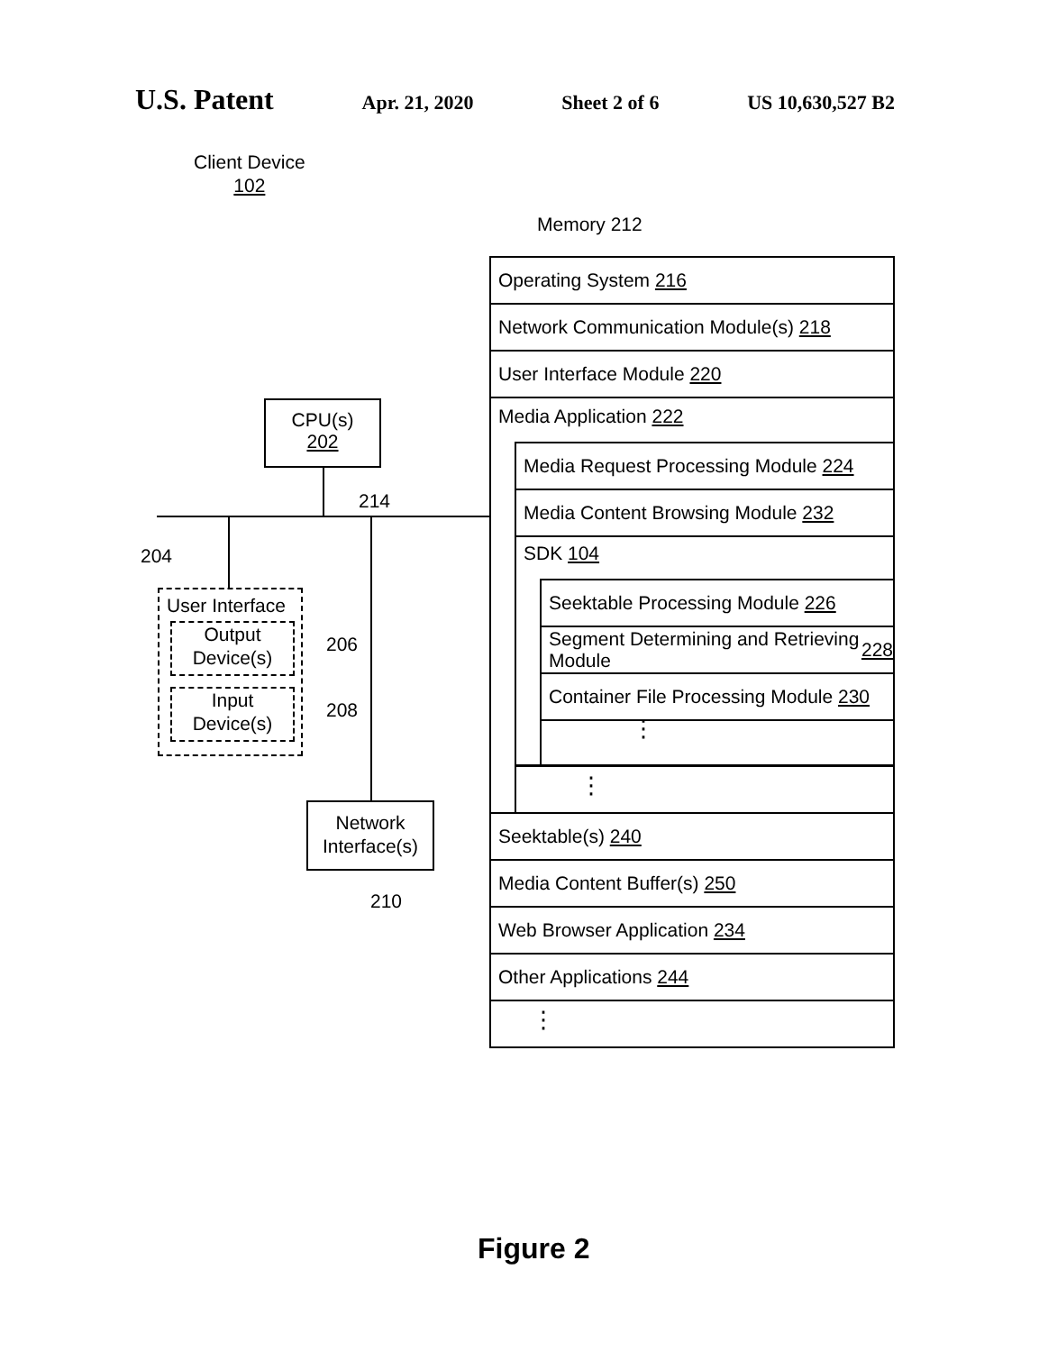U.S. Patent Apr. 21, 2020 Sheet 2 of 6 US 10,630,527 B2
Client Device
102
Memory 212
CPU(s)
202
214
204
User Interface
Output
Device(s)
206
Input
Device(s)
208
Network
Interface(s)
210
Operating System 216
Network Communication Module(s) 218
User Interface Module 220
Media Application 222
Media Request Processing Module 224
Media Content Browsing Module 232
SDK 104
Seektable Processing Module 226
Segment Determining and Retrieving Module 228
Container File Processing Module 230
⋮
⋮
Seektable(s) 240
Media Content Buffer(s) 250
Web Browser Application 234
Other Applications 244
⋮
Figure 2